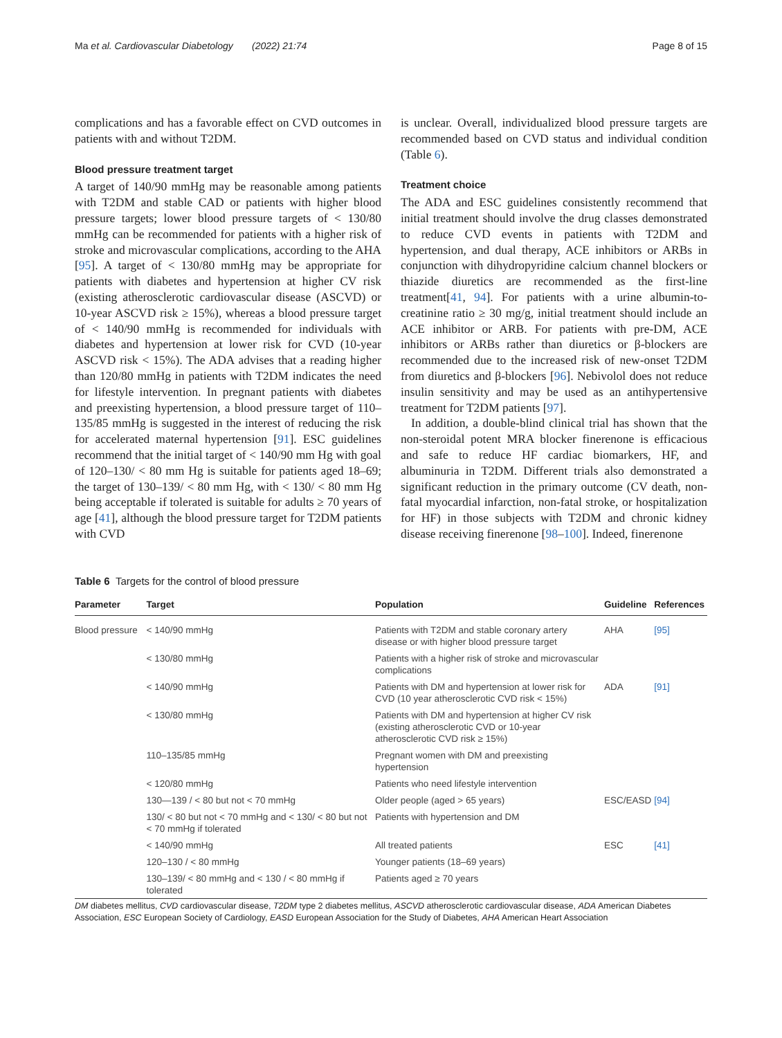Ma et al. Cardiovascular Diabetology (2022) 21:74 Page 8 of 15
complications and has a favorable effect on CVD outcomes in patients with and without T2DM.
Blood pressure treatment target
A target of 140/90 mmHg may be reasonable among patients with T2DM and stable CAD or patients with higher blood pressure targets; lower blood pressure targets of < 130/80 mmHg can be recommended for patients with a higher risk of stroke and microvascular complications, according to the AHA [95]. A target of < 130/80 mmHg may be appropriate for patients with diabetes and hypertension at higher CV risk (existing atherosclerotic cardiovascular disease (ASCVD) or 10-year ASCVD risk ≥ 15%), whereas a blood pressure target of < 140/90 mmHg is recommended for individuals with diabetes and hypertension at lower risk for CVD (10-year ASCVD risk < 15%). The ADA advises that a reading higher than 120/80 mmHg in patients with T2DM indicates the need for lifestyle intervention. In pregnant patients with diabetes and preexisting hypertension, a blood pressure target of 110–135/85 mmHg is suggested in the interest of reducing the risk for accelerated maternal hypertension [91]. ESC guidelines recommend that the initial target of < 140/90 mm Hg with goal of 120–130/ < 80 mm Hg is suitable for patients aged 18–69; the target of 130–139/ < 80 mm Hg, with < 130/ < 80 mm Hg being acceptable if tolerated is suitable for adults ≥ 70 years of age [41], although the blood pressure target for T2DM patients with CVD
is unclear. Overall, individualized blood pressure targets are recommended based on CVD status and individual condition (Table 6).
Treatment choice
The ADA and ESC guidelines consistently recommend that initial treatment should involve the drug classes demonstrated to reduce CVD events in patients with T2DM and hypertension, and dual therapy, ACE inhibitors or ARBs in conjunction with dihydropyridine calcium channel blockers or thiazide diuretics are recommended as the first-line treatment[41, 94]. For patients with a urine albumin-to-creatinine ratio ≥ 30 mg/g, initial treatment should include an ACE inhibitor or ARB. For patients with pre-DM, ACE inhibitors or ARBs rather than diuretics or β-blockers are recommended due to the increased risk of new-onset T2DM from diuretics and β-blockers [96]. Nebivolol does not reduce insulin sensitivity and may be used as an antihypertensive treatment for T2DM patients [97].
In addition, a double-blind clinical trial has shown that the non-steroidal potent MRA blocker finerenone is efficacious and safe to reduce HF cardiac biomarkers, HF, and albuminuria in T2DM. Different trials also demonstrated a significant reduction in the primary outcome (CV death, non-fatal myocardial infarction, non-fatal stroke, or hospitalization for HF) in those subjects with T2DM and chronic kidney disease receiving finerenone [98–100]. Indeed, finerenone
Table 6 Targets for the control of blood pressure
| Parameter | Target | Population | Guideline | References |
| --- | --- | --- | --- | --- |
| Blood pressure | < 140/90 mmHg | Patients with T2DM and stable coronary artery disease or with higher blood pressure target | AHA | [95] |
| | < 130/80 mmHg | Patients with a higher risk of stroke and microvascular complications | | |
| | < 140/90 mmHg | Patients with DM and hypertension at lower risk for CVD (10 year atherosclerotic CVD risk < 15%) | ADA | [91] |
| | < 130/80 mmHg | Patients with DM and hypertension at higher CV risk (existing atherosclerotic CVD or 10-year atherosclerotic CVD risk ≥ 15%) | | |
| | 110–135/85 mmHg | Pregnant women with DM and preexisting hypertension | | |
| | < 120/80 mmHg | Patients who need lifestyle intervention | | |
| | 130—139 / < 80 but not < 70 mmHg | Older people (aged > 65 years) | ESC/EASD | [94] |
| | 130/ < 80 but not < 70 mmHg and < 130/ < 80 but not < 70 mmHg if tolerated | Patients with hypertension and DM | | |
| | < 140/90 mmHg | All treated patients | ESC | [41] |
| | 120–130 / < 80 mmHg | Younger patients (18–69 years) | | |
| | 130–139/ < 80 mmHg and < 130 / < 80 mmHg if tolerated | Patients aged ≥ 70 years | | |
DM diabetes mellitus, CVD cardiovascular disease, T2DM type 2 diabetes mellitus, ASCVD atherosclerotic cardiovascular disease, ADA American Diabetes Association, ESC European Society of Cardiology, EASD European Association for the Study of Diabetes, AHA American Heart Association